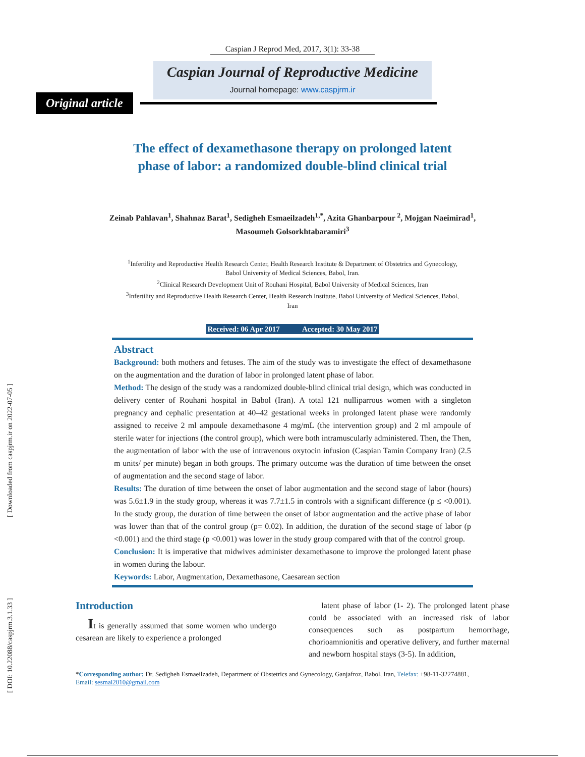[ Downloaded from caspjrm.ir on 2022-07-05 ]
[ DOI: 10.22088/caspjrm.3.1.33 ]
Caspian J Reprod Med, 2017, 3(1): 33-38
Caspian Journal of Reproductive Medicine
Journal homepage: www.caspjrm.ir
Original article
The effect of dexamethasone therapy on prolonged latent phase of labor: a randomized double-blind clinical trial
Zeinab Pahlavan<sup>1</sup>, Shahnaz Barat<sup>1</sup>, Sedigheh Esmaeilzadeh<sup>1,*</sup>, Azita Ghanbarpour <sup>2</sup>, Mojgan Naeimirad<sup>1</sup>, Masoumeh Golsorkhtabaramiri<sup>3</sup>
<sup>1</sup> Infertility and Reproductive Health Research Center, Health Research Institute & Department of Obstetrics and Gynecology, Babol University of Medical Sciences, Babol, Iran.
<sup>2</sup> Clinical Research Development Unit of Rouhani Hospital, Babol University of Medical Sciences, Iran
<sup>3</sup> Infertility and Reproductive Health Research Center, Health Research Institute, Babol University of Medical Sciences, Babol, Iran
Received: 06 Apr 2017 Accepted: 30 May 2017
Abstract
Background: both mothers and fetuses. The aim of the study was to investigate the effect of dexamethasone on the augmentation and the duration of labor in prolonged latent phase of labor.
Method: The design of the study was a randomized double-blind clinical trial design, which was conducted in delivery center of Rouhani hospital in Babol (Iran). A total 121 nulliparrous women with a singleton pregnancy and cephalic presentation at 40–42 gestational weeks in prolonged latent phase were randomly assigned to receive 2 ml ampoule dexamethasone 4 mg/mL (the intervention group) and 2 ml ampoule of sterile water for injections (the control group), which were both intramuscularly administered. Then, the Then, the augmentation of labor with the use of intravenous oxytocin infusion (Caspian Tamin Company Iran) (2.5 m units/ per minute) began in both groups. The primary outcome was the duration of time between the onset of augmentation and the second stage of labor.
Results: The duration of time between the onset of labor augmentation and the second stage of labor (hours) was 5.6±1.9 in the study group, whereas it was 7.7±1.5 in controls with a significant difference (p ≤ <0.001). In the study group, the duration of time between the onset of labor augmentation and the active phase of labor was lower than that of the control group (p= 0.02). In addition, the duration of the second stage of labor (p <0.001) and the third stage (p <0.001) was lower in the study group compared with that of the control group.
Conclusion: It is imperative that midwives administer dexamethasone to improve the prolonged latent phase in women during the labour.
Keywords: Labor, Augmentation, Dexamethasone, Caesarean section
Introduction
It is generally assumed that some women who undergo cesarean are likely to experience a prolonged
latent phase of labor (1- 2). The prolonged latent phase could be associated with an increased risk of labor consequences such as postpartum hemorrhage, chorioamnionitis and operative delivery, and further maternal and newborn hospital stays (3-5). In addition,
*Corresponding author: Dr. Sedigheh Esmaeilzadeh, Department of Obstetrics and Gynecology, Ganjafroz, Babol, Iran, Telefax: +98-11-32274881, Email: sesmal2010@gmail.com